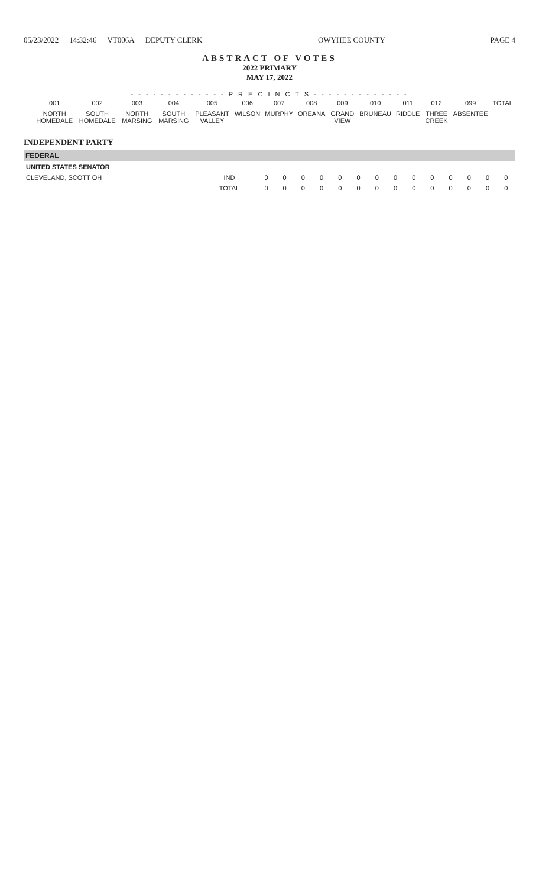05/23/2022 14:32:46 VT006A DEPUTY CLERK
OWYHEE COUNTY PAGE 4
ABSTRACT OF VOTES
2022 PRIMARY
MAY 17, 2022
- - - - - - - - - - - - - P R E C I N C T S - - - - - - - - - - - - -
| | | 001 | 002 | 003 | 004 | 005 | 006 | 007 | 008 | 009 | 010 | 011 | 012 | 099 | TOTAL |
| --- | --- | --- | --- | --- | --- | --- | --- | --- | --- | --- | --- | --- | --- | --- | --- |
| | | NORTH HOMEDALE | SOUTH HOMEDALE | NORTH MARSING | SOUTH MARSING | PLEASANT VALLEY | WILSON | MURPHY | OREANA | GRAND VIEW | BRUNEAU | RIDDLE | THREE CREEK | ABSENTEE | |
INDEPENDENT PARTY
FEDERAL
| UNITED STATES SENATOR | | | | | | | | | | | | | | | |
| CLEVELAND, SCOTT OH | IND | 0 | 0 | 0 | 0 | 0 | 0 | 0 | 0 | 0 | 0 | 0 | 0 | 0 | 0 |
| | TOTAL | 0 | 0 | 0 | 0 | 0 | 0 | 0 | 0 | 0 | 0 | 0 | 0 | 0 | 0 |